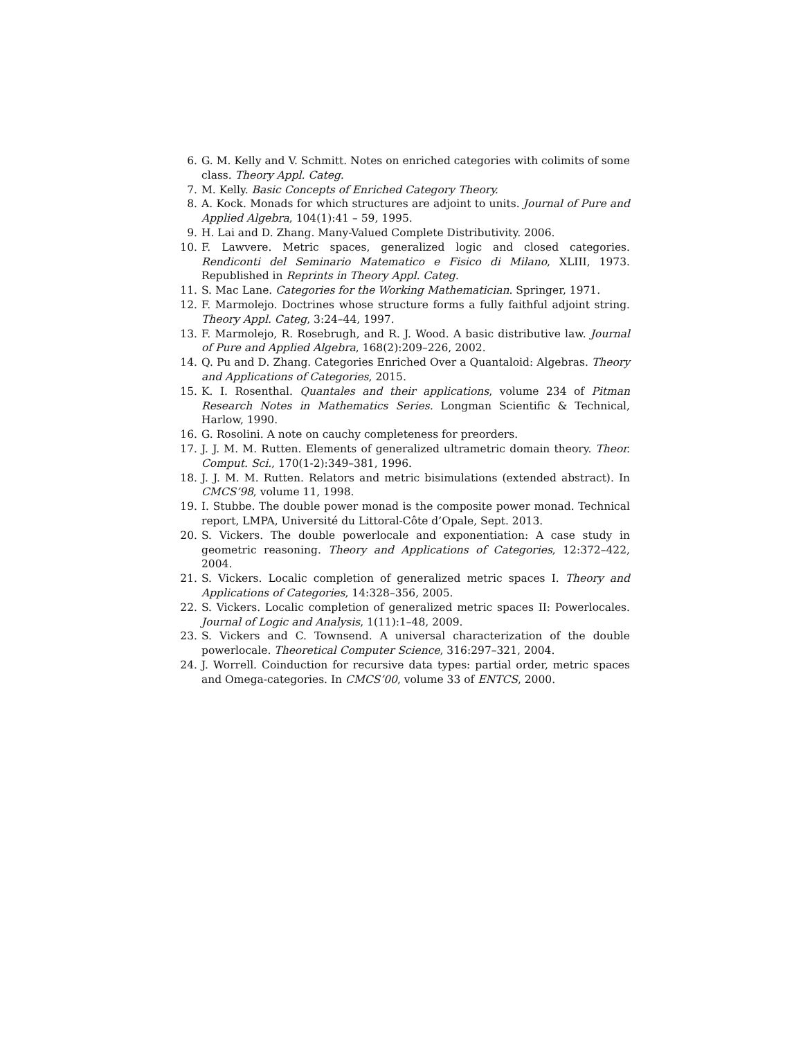6. G. M. Kelly and V. Schmitt. Notes on enriched categories with colimits of some class. Theory Appl. Categ.
7. M. Kelly. Basic Concepts of Enriched Category Theory.
8. A. Kock. Monads for which structures are adjoint to units. Journal of Pure and Applied Algebra, 104(1):41 – 59, 1995.
9. H. Lai and D. Zhang. Many-Valued Complete Distributivity. 2006.
10. F. Lawvere. Metric spaces, generalized logic and closed categories. Rendiconti del Seminario Matematico e Fisico di Milano, XLIII, 1973. Republished in Reprints in Theory Appl. Categ.
11. S. Mac Lane. Categories for the Working Mathematician. Springer, 1971.
12. F. Marmolejo. Doctrines whose structure forms a fully faithful adjoint string. Theory Appl. Categ, 3:24–44, 1997.
13. F. Marmolejo, R. Rosebrugh, and R. J. Wood. A basic distributive law. Journal of Pure and Applied Algebra, 168(2):209–226, 2002.
14. Q. Pu and D. Zhang. Categories Enriched Over a Quantaloid: Algebras. Theory and Applications of Categories, 2015.
15. K. I. Rosenthal. Quantales and their applications, volume 234 of Pitman Research Notes in Mathematics Series. Longman Scientific & Technical, Harlow, 1990.
16. G. Rosolini. A note on cauchy completeness for preorders.
17. J. J. M. M. Rutten. Elements of generalized ultrametric domain theory. Theor. Comput. Sci., 170(1-2):349–381, 1996.
18. J. J. M. M. Rutten. Relators and metric bisimulations (extended abstract). In CMCS’98, volume 11, 1998.
19. I. Stubbe. The double power monad is the composite power monad. Technical report, LMPA, Université du Littoral-Côte d’Opale, Sept. 2013.
20. S. Vickers. The double powerlocale and exponentiation: A case study in geometric reasoning. Theory and Applications of Categories, 12:372–422, 2004.
21. S. Vickers. Localic completion of generalized metric spaces I. Theory and Applications of Categories, 14:328–356, 2005.
22. S. Vickers. Localic completion of generalized metric spaces II: Powerlocales. Journal of Logic and Analysis, 1(11):1–48, 2009.
23. S. Vickers and C. Townsend. A universal characterization of the double powerlocale. Theoretical Computer Science, 316:297–321, 2004.
24. J. Worrell. Coinduction for recursive data types: partial order, metric spaces and Omega-categories. In CMCS’00, volume 33 of ENTCS, 2000.